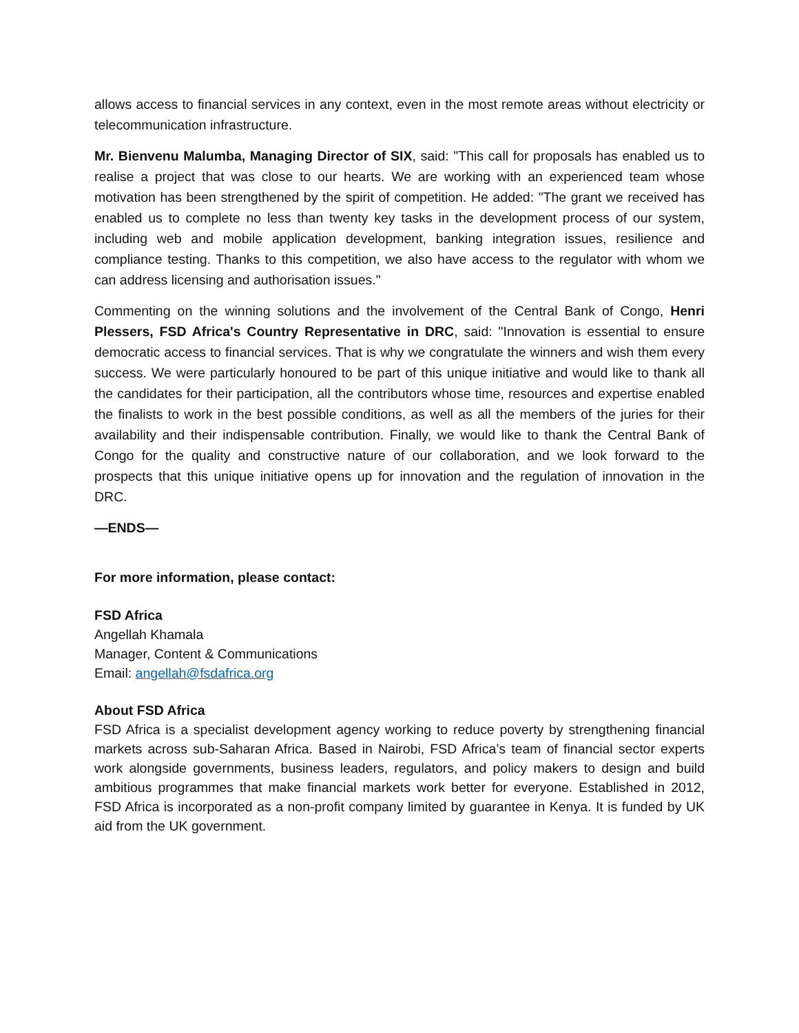allows access to financial services in any context, even in the most remote areas without electricity or telecommunication infrastructure.
Mr. Bienvenu Malumba, Managing Director of SIX, said: "This call for proposals has enabled us to realise a project that was close to our hearts. We are working with an experienced team whose motivation has been strengthened by the spirit of competition. He added: "The grant we received has enabled us to complete no less than twenty key tasks in the development process of our system, including web and mobile application development, banking integration issues, resilience and compliance testing. Thanks to this competition, we also have access to the regulator with whom we can address licensing and authorisation issues."
Commenting on the winning solutions and the involvement of the Central Bank of Congo, Henri Plessers, FSD Africa's Country Representative in DRC, said: "Innovation is essential to ensure democratic access to financial services. That is why we congratulate the winners and wish them every success. We were particularly honoured to be part of this unique initiative and would like to thank all the candidates for their participation, all the contributors whose time, resources and expertise enabled the finalists to work in the best possible conditions, as well as all the members of the juries for their availability and their indispensable contribution. Finally, we would like to thank the Central Bank of Congo for the quality and constructive nature of our collaboration, and we look forward to the prospects that this unique initiative opens up for innovation and the regulation of innovation in the DRC.
—ENDS—
For more information, please contact:
FSD Africa
Angellah Khamala
Manager, Content & Communications
Email: angellah@fsdafrica.org
About FSD Africa
FSD Africa is a specialist development agency working to reduce poverty by strengthening financial markets across sub-Saharan Africa. Based in Nairobi, FSD Africa’s team of financial sector experts work alongside governments, business leaders, regulators, and policy makers to design and build ambitious programmes that make financial markets work better for everyone. Established in 2012, FSD Africa is incorporated as a non-profit company limited by guarantee in Kenya. It is funded by UK aid from the UK government.